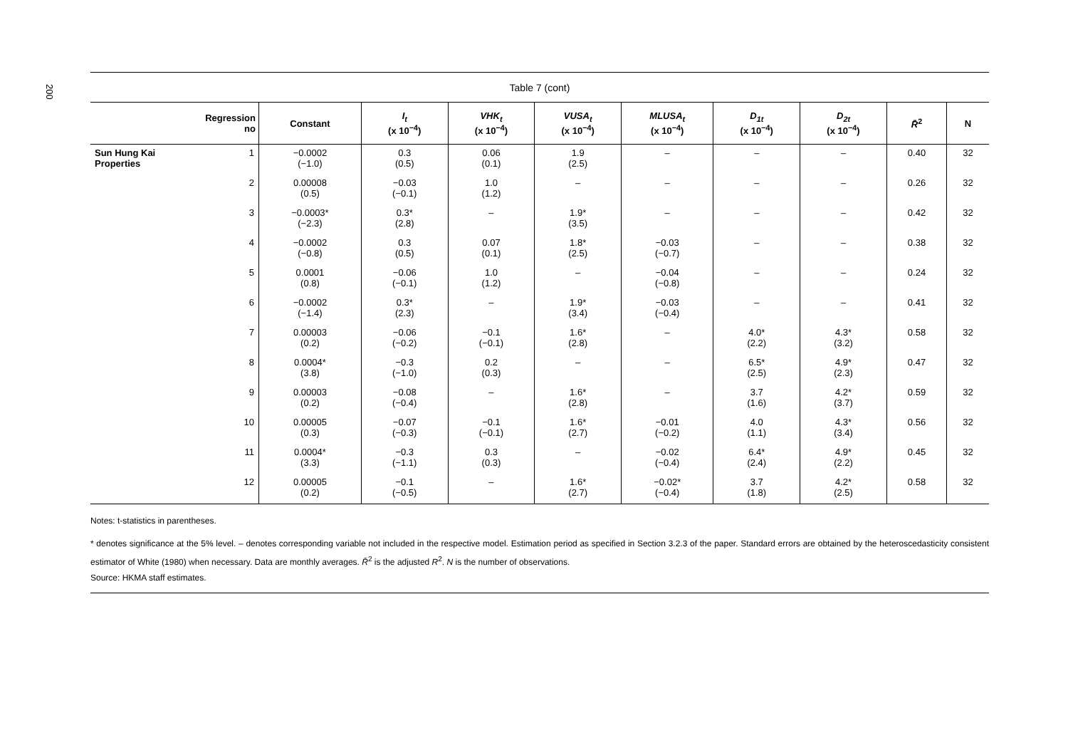200
Table 7 (cont)
| | Regression no | Constant | I<sub>t</sub> (x 10<sup>−4</sup>) | VHK<sub>t</sub> (x 10<sup>−4</sup>) | VUSA<sub>t</sub> (x 10<sup>−4</sup>) | MLUSA<sub>t</sub> (x 10<sup>−4</sup>) | D<sub>1t</sub> (x 10<sup>−4</sup>) | D<sub>2t</sub> (x 10<sup>−4</sup>) | R̄<sup>2</sup> | N |
| --- | --- | --- | --- | --- | --- | --- | --- | --- | --- | --- |
| Sun Hung Kai Properties | 1 | −0.0002 (−1.0) | 0.3 (0.5) | 0.06 (0.1) | 1.9 (2.5) | – | – | – | 0.40 | 32 |
| | 2 | 0.00008 (0.5) | −0.03 (−0.1) | 1.0 (1.2) | – | – | – | – | 0.26 | 32 |
| | 3 | −0.0003* (−2.3) | 0.3* (2.8) | – | 1.9* (3.5) | – | – | – | 0.42 | 32 |
| | 4 | −0.0002 (−0.8) | 0.3 (0.5) | 0.07 (0.1) | 1.8* (2.5) | −0.03 (−0.7) | – | – | 0.38 | 32 |
| | 5 | 0.0001 (0.8) | −0.06 (−0.1) | 1.0 (1.2) | – | −0.04 (−0.8) | – | – | 0.24 | 32 |
| | 6 | −0.0002 (−1.4) | 0.3* (2.3) | – | 1.9* (3.4) | −0.03 (−0.4) | – | – | 0.41 | 32 |
| | 7 | 0.00003 (0.2) | −0.06 (−0.2) | −0.1 (−0.1) | 1.6* (2.8) | – | 4.0* (2.2) | 4.3* (3.2) | 0.58 | 32 |
| | 8 | 0.0004* (3.8) | −0.3 (−1.0) | 0.2 (0.3) | – | – | 6.5* (2.5) | 4.9* (2.3) | 0.47 | 32 |
| | 9 | 0.00003 (0.2) | −0.08 (−0.4) | – | 1.6* (2.8) | – | 3.7 (1.6) | 4.2* (3.7) | 0.59 | 32 |
| | 10 | 0.00005 (0.3) | −0.07 (−0.3) | −0.1 (−0.1) | 1.6* (2.7) | −0.01 (−0.2) | 4.0 (1.1) | 4.3* (3.4) | 0.56 | 32 |
| | 11 | 0.0004* (3.3) | −0.3 (−1.1) | 0.3 (0.3) | – | −0.02 (−0.4) | 6.4* (2.4) | 4.9* (2.2) | 0.45 | 32 |
| | 12 | 0.00005 (0.2) | −0.1 (−0.5) | – | 1.6* (2.7) | −0.02* (−0.4) | 3.7 (1.8) | 4.2* (2.5) | 0.58 | 32 |
Notes: t-statistics in parentheses.
* denotes significance at the 5% level. – denotes corresponding variable not included in the respective model. Estimation period as specified in Section 3.2.3 of the paper. Standard errors are obtained by the heteroscedasticity consistent estimator of White (1980) when necessary. Data are monthly averages. R̄<sup>2</sup> is the adjusted R<sup>2</sup>. N is the number of observations.
Source: HKMA staff estimates.